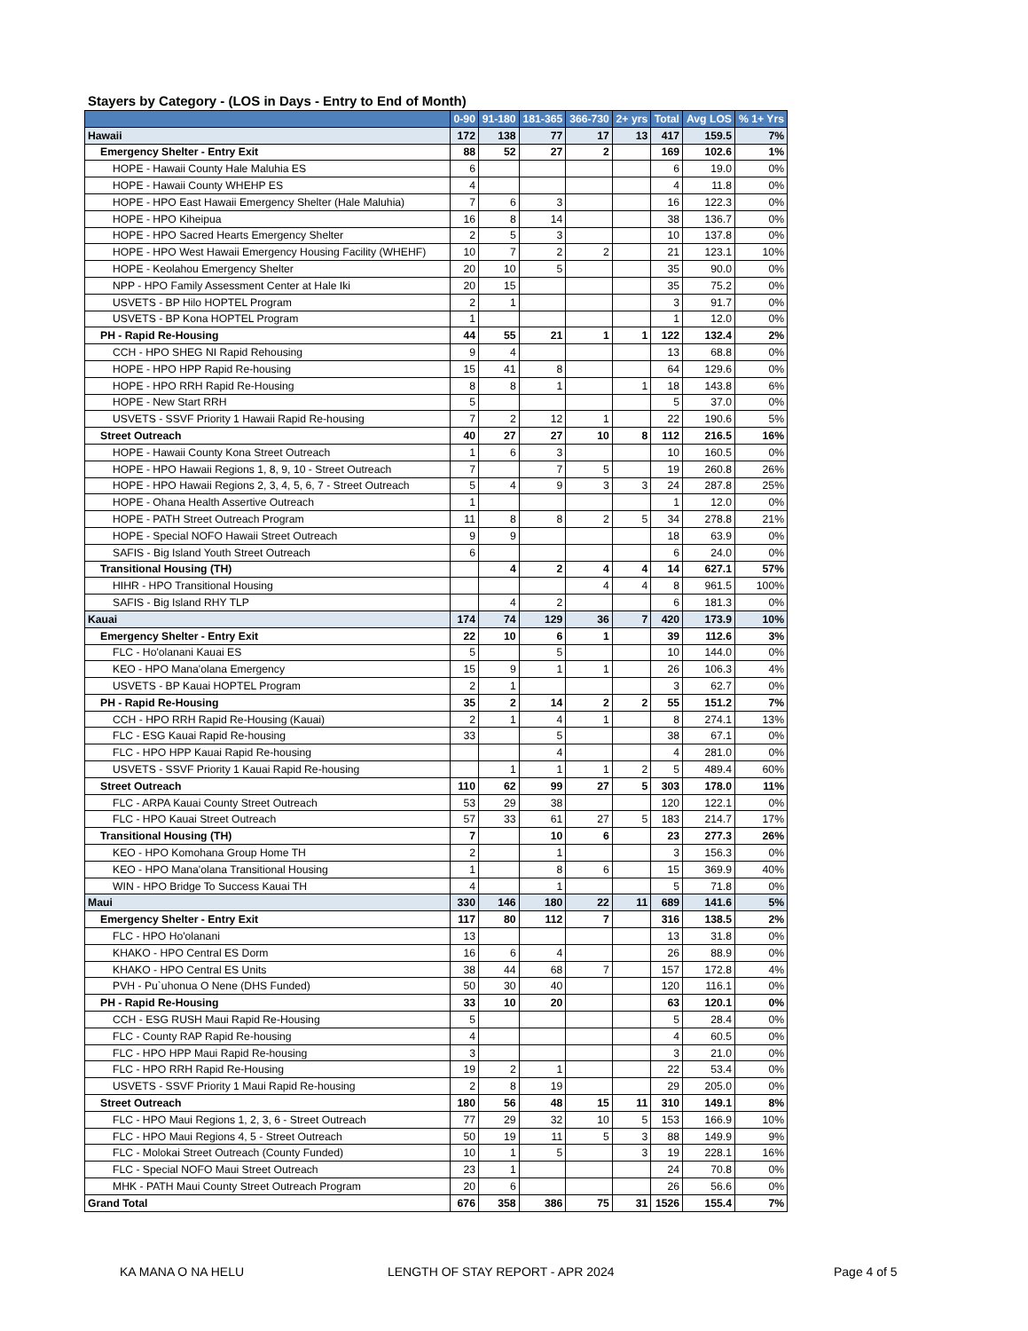Stayers by Category - (LOS in Days - Entry to End of Month)
| | 0-90 | 91-180 | 181-365 | 366-730 | 2+ yrs | Total | Avg LOS | % 1+ Yrs |
| --- | --- | --- | --- | --- | --- | --- | --- | --- |
| Hawaii | 172 | 138 | 77 | 17 | 13 | 417 | 159.5 | 7% |
| Emergency Shelter - Entry Exit | 88 | 52 | 27 | 2 | | 169 | 102.6 | 1% |
| HOPE - Hawaii County Hale Maluhia ES | 6 | | | | | 6 | 19.0 | 0% |
| HOPE - Hawaii County WHEHP ES | 4 | | | | | 4 | 11.8 | 0% |
| HOPE - HPO East Hawaii Emergency Shelter (Hale Maluhia) | 7 | 6 | 3 | | | 16 | 122.3 | 0% |
| HOPE - HPO Kiheipua | 16 | 8 | 14 | | | 38 | 136.7 | 0% |
| HOPE - HPO Sacred Hearts Emergency Shelter | 2 | 5 | 3 | | | 10 | 137.8 | 0% |
| HOPE - HPO West Hawaii Emergency Housing Facility (WHEHF) | 10 | 7 | 2 | 2 | | 21 | 123.1 | 10% |
| HOPE - Keolahou Emergency Shelter | 20 | 10 | 5 | | | 35 | 90.0 | 0% |
| NPP - HPO Family Assessment Center at Hale Iki | 20 | 15 | | | | 35 | 75.2 | 0% |
| USVETS - BP Hilo HOPTEL Program | 2 | 1 | | | | 3 | 91.7 | 0% |
| USVETS - BP Kona HOPTEL Program | 1 | | | | | 1 | 12.0 | 0% |
| PH - Rapid Re-Housing | 44 | 55 | 21 | 1 | 1 | 122 | 132.4 | 2% |
| CCH - HPO SHEG NI Rapid Rehousing | 9 | 4 | | | | 13 | 68.8 | 0% |
| HOPE - HPO HPP Rapid Re-housing | 15 | 41 | 8 | | | 64 | 129.6 | 0% |
| HOPE - HPO RRH Rapid Re-Housing | 8 | 8 | 1 | | 1 | 18 | 143.8 | 6% |
| HOPE - New Start RRH | 5 | | | | | 5 | 37.0 | 0% |
| USVETS - SSVF Priority 1 Hawaii Rapid Re-housing | 7 | 2 | 12 | 1 | | 22 | 190.6 | 5% |
| Street Outreach | 40 | 27 | 27 | 10 | 8 | 112 | 216.5 | 16% |
| HOPE - Hawaii County Kona Street Outreach | 1 | 6 | 3 | | | 10 | 160.5 | 0% |
| HOPE - HPO Hawaii Regions 1, 8, 9, 10 - Street Outreach | 7 | | 7 | 5 | | 19 | 260.8 | 26% |
| HOPE - HPO Hawaii Regions 2, 3, 4, 5, 6, 7 - Street Outreach | 5 | 4 | 9 | 3 | 3 | 24 | 287.8 | 25% |
| HOPE - Ohana Health Assertive Outreach | 1 | | | | | 1 | 12.0 | 0% |
| HOPE - PATH Street Outreach Program | 11 | 8 | 8 | 2 | 5 | 34 | 278.8 | 21% |
| HOPE - Special NOFO Hawaii Street Outreach | 9 | 9 | | | | 18 | 63.9 | 0% |
| SAFIS - Big Island Youth Street Outreach | 6 | | | | | 6 | 24.0 | 0% |
| Transitional Housing (TH) | | 4 | 2 | 4 | 4 | 14 | 627.1 | 57% |
| HIHR - HPO Transitional Housing | | | | 4 | 4 | 8 | 961.5 | 100% |
| SAFIS - Big Island RHY TLP | | 4 | 2 | | | 6 | 181.3 | 0% |
| Kauai | 174 | 74 | 129 | 36 | 7 | 420 | 173.9 | 10% |
| Emergency Shelter - Entry Exit | 22 | 10 | 6 | 1 | | 39 | 112.6 | 3% |
| FLC - Ho'olanani Kauai ES | 5 | | 5 | | | 10 | 144.0 | 0% |
| KEO - HPO Mana'olana Emergency | 15 | 9 | 1 | 1 | | 26 | 106.3 | 4% |
| USVETS - BP Kauai HOPTEL Program | 2 | 1 | | | | 3 | 62.7 | 0% |
| PH - Rapid Re-Housing | 35 | 2 | 14 | 2 | 2 | 55 | 151.2 | 7% |
| CCH - HPO RRH Rapid Re-Housing (Kauai) | 2 | 1 | 4 | 1 | | 8 | 274.1 | 13% |
| FLC - ESG Kauai Rapid Re-housing | 33 | | 5 | | | 38 | 67.1 | 0% |
| FLC - HPO HPP Kauai Rapid Re-housing | | | 4 | | | 4 | 281.0 | 0% |
| USVETS - SSVF Priority 1 Kauai Rapid Re-housing | | 1 | 1 | 1 | 2 | 5 | 489.4 | 60% |
| Street Outreach | 110 | 62 | 99 | 27 | 5 | 303 | 178.0 | 11% |
| FLC - ARPA Kauai County Street Outreach | 53 | 29 | 38 | | | 120 | 122.1 | 0% |
| FLC - HPO Kauai Street Outreach | 57 | 33 | 61 | 27 | 5 | 183 | 214.7 | 17% |
| Transitional Housing (TH) | 7 | | 10 | 6 | | 23 | 277.3 | 26% |
| KEO - HPO Komohana Group Home TH | 2 | | 1 | | | 3 | 156.3 | 0% |
| KEO - HPO Mana'olana Transitional Housing | 1 | | 8 | 6 | | 15 | 369.9 | 40% |
| WIN - HPO Bridge To Success Kauai TH | 4 | | 1 | | | 5 | 71.8 | 0% |
| Maui | 330 | 146 | 180 | 22 | 11 | 689 | 141.6 | 5% |
| Emergency Shelter - Entry Exit | 117 | 80 | 112 | 7 | | 316 | 138.5 | 2% |
| FLC - HPO Ho'olanani | 13 | | | | | 13 | 31.8 | 0% |
| KHAKO - HPO Central ES Dorm | 16 | 6 | 4 | | | 26 | 88.9 | 0% |
| KHAKO - HPO Central ES Units | 38 | 44 | 68 | 7 | | 157 | 172.8 | 4% |
| PVH - Pu`uhonua O Nene (DHS Funded) | 50 | 30 | 40 | | | 120 | 116.1 | 0% |
| PH - Rapid Re-Housing | 33 | 10 | 20 | | | 63 | 120.1 | 0% |
| CCH - ESG RUSH Maui Rapid Re-Housing | 5 | | | | | 5 | 28.4 | 0% |
| FLC - County RAP Rapid Re-housing | 4 | | | | | 4 | 60.5 | 0% |
| FLC - HPO HPP Maui Rapid Re-housing | 3 | | | | | 3 | 21.0 | 0% |
| FLC - HPO RRH Rapid Re-Housing | 19 | 2 | 1 | | | 22 | 53.4 | 0% |
| USVETS - SSVF Priority 1 Maui Rapid Re-housing | 2 | 8 | 19 | | | 29 | 205.0 | 0% |
| Street Outreach | 180 | 56 | 48 | 15 | 11 | 310 | 149.1 | 8% |
| FLC - HPO Maui Regions 1, 2, 3, 6 - Street Outreach | 77 | 29 | 32 | 10 | 5 | 153 | 166.9 | 10% |
| FLC - HPO Maui Regions 4, 5 - Street Outreach | 50 | 19 | 11 | 5 | 3 | 88 | 149.9 | 9% |
| FLC - Molokai Street Outreach (County Funded) | 10 | 1 | 5 | | 3 | 19 | 228.1 | 16% |
| FLC - Special NOFO Maui Street Outreach | 23 | 1 | | | | 24 | 70.8 | 0% |
| MHK - PATH Maui County Street Outreach Program | 20 | 6 | | | | 26 | 56.6 | 0% |
| Grand Total | 676 | 358 | 386 | 75 | 31 | 1526 | 155.4 | 7% |
KA MANA O NA HELU LENGTH OF STAY REPORT - APR 2024 Page 4 of 5